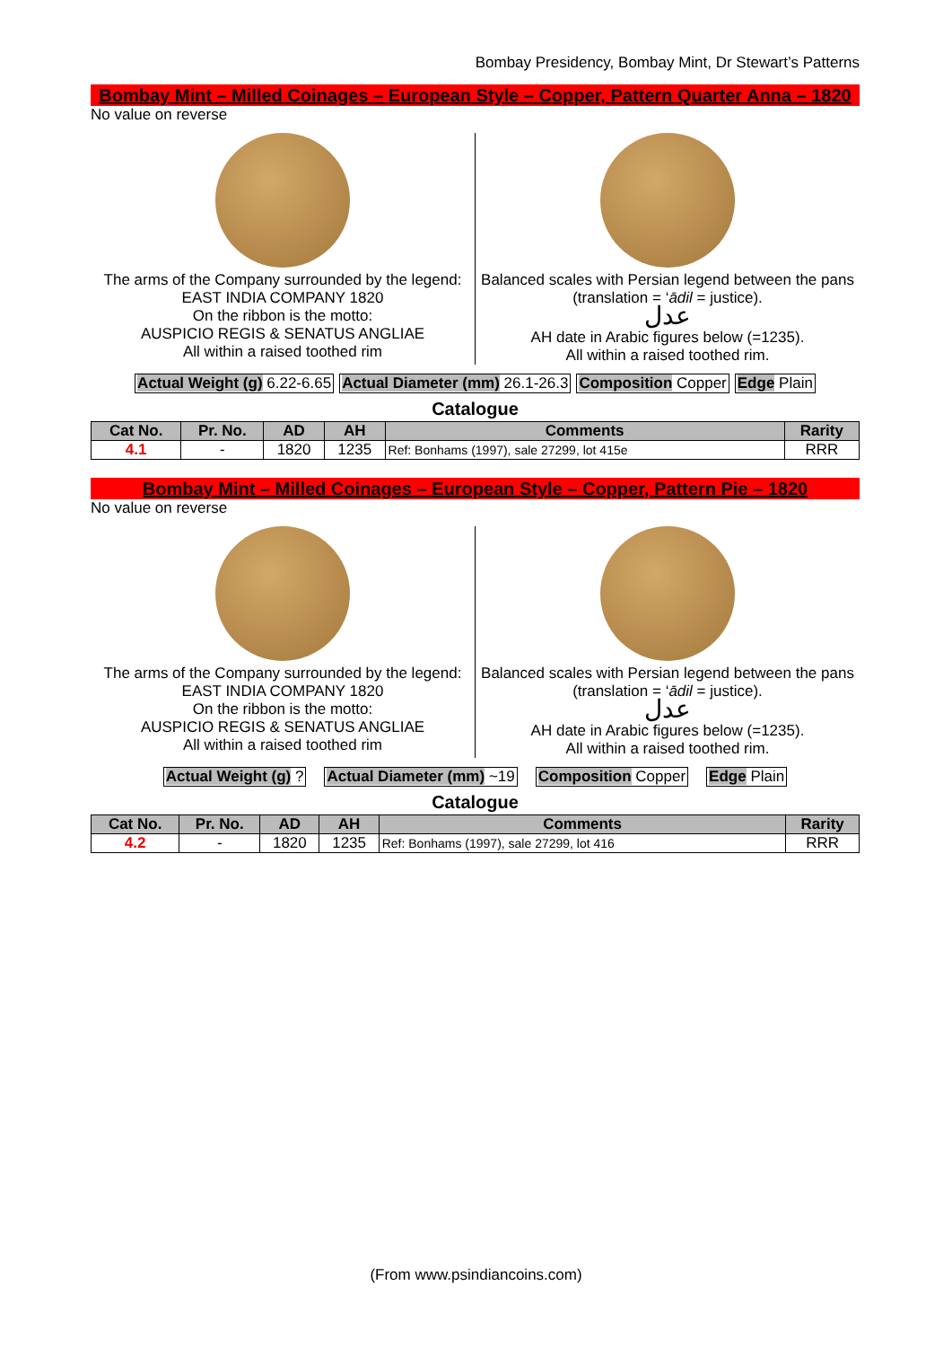Bombay Presidency, Bombay Mint, Dr Stewart’s Patterns
Bombay Mint – Milled Coinages – European Style – Copper, Pattern Quarter Anna – 1820
No value on reverse
The arms of the Company surrounded by the legend:
EAST INDIA COMPANY 1820
On the ribbon is the motto:
AUSPICIO REGIS & SENATUS ANGLIAE
All within a raised toothed rim
Balanced scales with Persian legend between the pans (translation = ‘ādil = justice).
عدل
AH date in Arabic figures below (=1235).
All within a raised toothed rim.
Actual Weight (g) 6.22-6.65 Actual Diameter (mm) 26.1-26.3 Composition Copper Edge Plain
Catalogue
| Cat No. | Pr. No. | AD | AH | Comments | Rarity |
| --- | --- | --- | --- | --- | --- |
| 4.1 | - | 1820 | 1235 | Ref: Bonhams (1997), sale 27299, lot 415e | RRR |
Bombay Mint – Milled Coinages – European Style – Copper, Pattern Pie – 1820
No value on reverse
The arms of the Company surrounded by the legend:
EAST INDIA COMPANY 1820
On the ribbon is the motto:
AUSPICIO REGIS & SENATUS ANGLIAE
All within a raised toothed rim
Balanced scales with Persian legend between the pans (translation = ‘ādil = justice).
عدل
AH date in Arabic figures below (=1235).
All within a raised toothed rim.
Actual Weight (g) ? Actual Diameter (mm) ~19 Composition Copper Edge Plain
Catalogue
| Cat No. | Pr. No. | AD | AH | Comments | Rarity |
| --- | --- | --- | --- | --- | --- |
| 4.2 | - | 1820 | 1235 | Ref: Bonhams (1997), sale 27299, lot 416 | RRR |
(From www.psindiancoins.com)